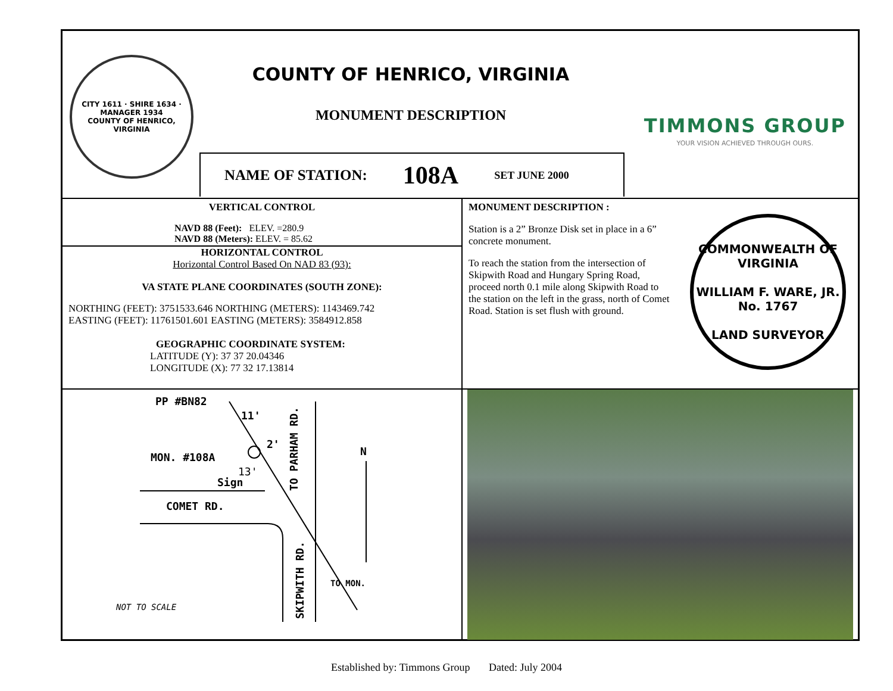CITY 1611 · SHIRE 1634 · MANAGER 1934
COUNTY OF HENRICO, VIRGINIA
COUNTY OF HENRICO, VIRGINIA
MONUMENT DESCRIPTION
TIMMONS GROUP
YOUR VISION ACHIEVED THROUGH OURS.
NAME OF STATION: 108A SET JUNE 2000
VERTICAL CONTROL
NAVD 88 (Feet): ELEV. =280.9
NAVD 88 (Meters): ELEV. = 85.62
HORIZONTAL CONTROL
Horizontal Control Based On NAD 83 (93):
VA STATE PLANE COORDINATES (SOUTH ZONE):
NORTHING (FEET): 3751533.646 NORTHING (METERS): 1143469.742
EASTING (FEET): 11761501.601 EASTING (METERS): 3584912.858
GEOGRAPHIC COORDINATE SYSTEM:
LATITUDE (Y): 37 37 20.04346
LONGITUDE (X): 77 32 17.13814
MONUMENT DESCRIPTION :
Station is a 2” Bronze Disk set in place in a 6” concrete monument.
To reach the station from the intersection of Skipwith Road and Hungary Spring Road, proceed north 0.1 mile along Skipwith Road to the station on the left in the grass, north of Comet Road. Station is set flush with ground.
COMMONWEALTH OF VIRGINIA
WILLIAM F. WARE, JR.
No. 1767
LAND SURVEYOR
PP #BN82
MON. #108A
COMET RD.
Sign
N
TO PARHAM RD.
SKIPWITH RD.
NOT TO SCALE
TO MON.
2'
13'
11'
Established by: Timmons Group Dated: July 2004